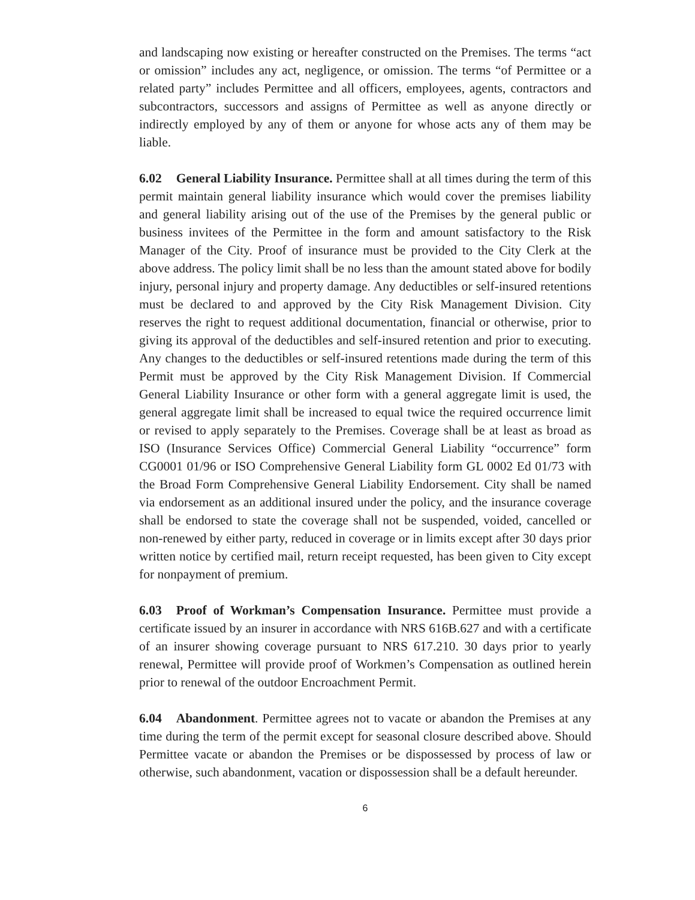and landscaping now existing or hereafter constructed on the Premises. The terms “act or omission” includes any act, negligence, or omission. The terms “of Permittee or a related party” includes Permittee and all officers, employees, agents, contractors and subcontractors, successors and assigns of Permittee as well as anyone directly or indirectly employed by any of them or anyone for whose acts any of them may be liable.
6.02 General Liability Insurance. Permittee shall at all times during the term of this permit maintain general liability insurance which would cover the premises liability and general liability arising out of the use of the Premises by the general public or business invitees of the Permittee in the form and amount satisfactory to the Risk Manager of the City. Proof of insurance must be provided to the City Clerk at the above address. The policy limit shall be no less than the amount stated above for bodily injury, personal injury and property damage. Any deductibles or self-insured retentions must be declared to and approved by the City Risk Management Division. City reserves the right to request additional documentation, financial or otherwise, prior to giving its approval of the deductibles and self-insured retention and prior to executing. Any changes to the deductibles or self-insured retentions made during the term of this Permit must be approved by the City Risk Management Division. If Commercial General Liability Insurance or other form with a general aggregate limit is used, the general aggregate limit shall be increased to equal twice the required occurrence limit or revised to apply separately to the Premises. Coverage shall be at least as broad as ISO (Insurance Services Office) Commercial General Liability “occurrence” form CG0001 01/96 or ISO Comprehensive General Liability form GL 0002 Ed 01/73 with the Broad Form Comprehensive General Liability Endorsement. City shall be named via endorsement as an additional insured under the policy, and the insurance coverage shall be endorsed to state the coverage shall not be suspended, voided, cancelled or non-renewed by either party, reduced in coverage or in limits except after 30 days prior written notice by certified mail, return receipt requested, has been given to City except for nonpayment of premium.
6.03 Proof of Workman’s Compensation Insurance. Permittee must provide a certificate issued by an insurer in accordance with NRS 616B.627 and with a certificate of an insurer showing coverage pursuant to NRS 617.210. 30 days prior to yearly renewal, Permittee will provide proof of Workmen’s Compensation as outlined herein prior to renewal of the outdoor Encroachment Permit.
6.04 Abandonment. Permittee agrees not to vacate or abandon the Premises at any time during the term of the permit except for seasonal closure described above. Should Permittee vacate or abandon the Premises or be dispossessed by process of law or otherwise, such abandonment, vacation or dispossession shall be a default hereunder.
6